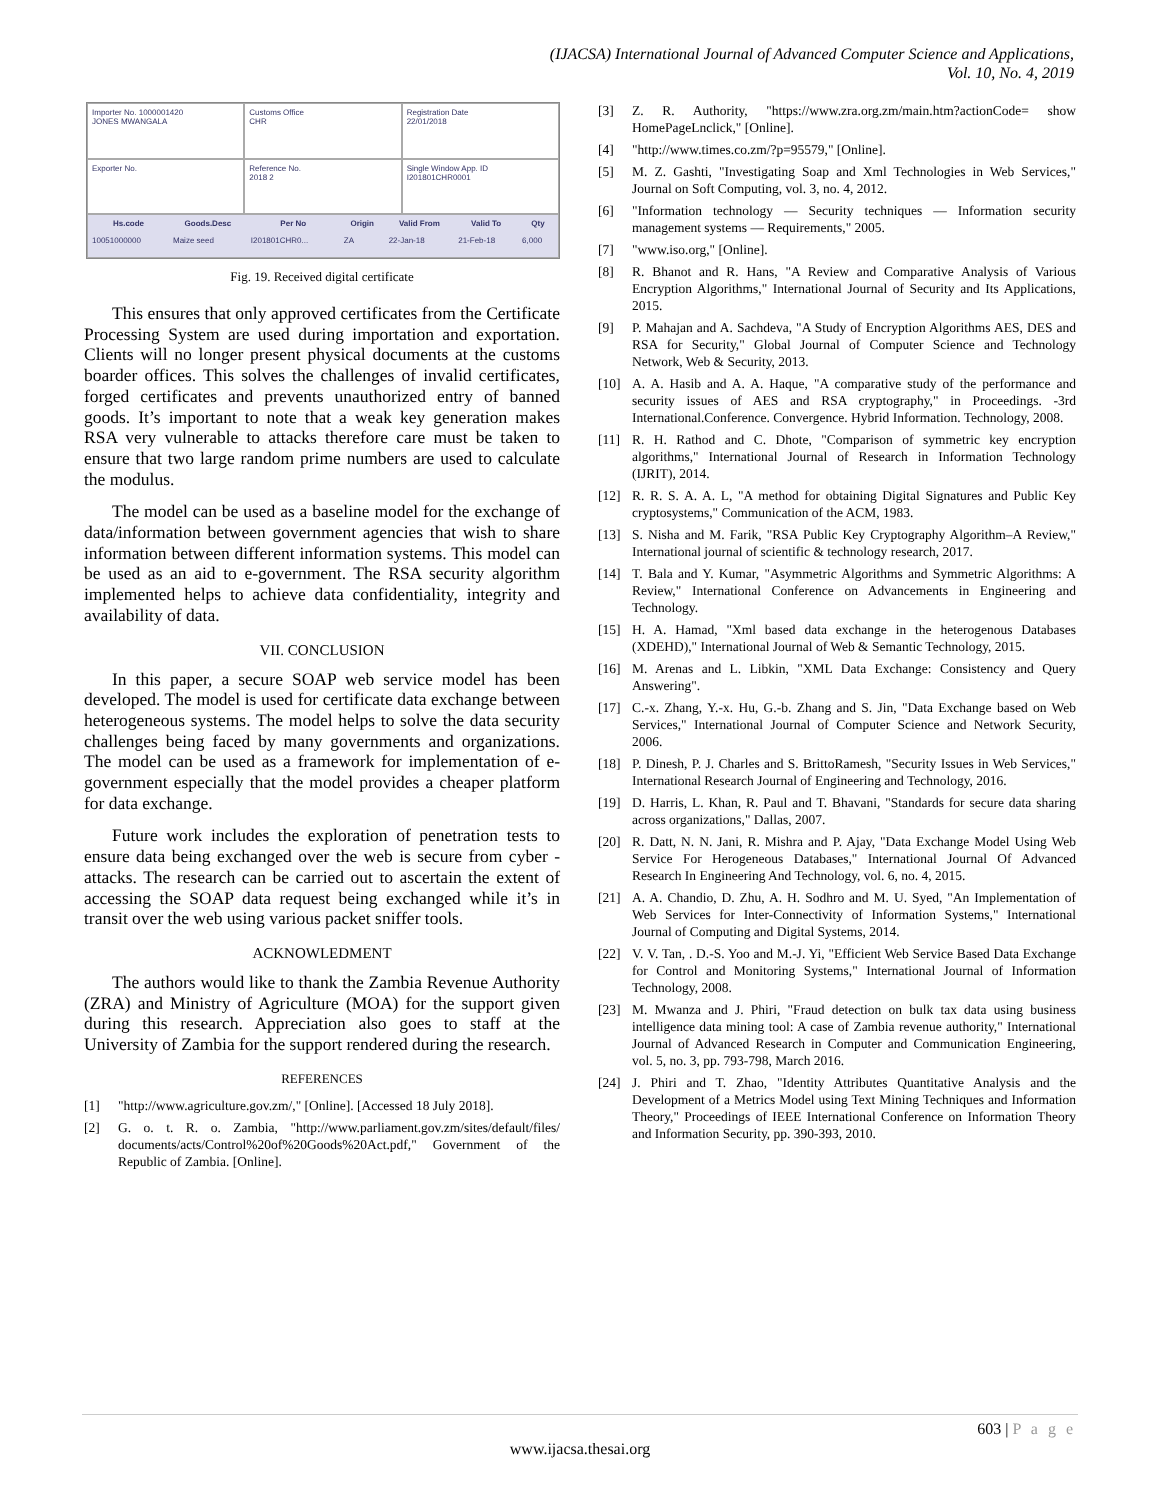(IJACSA) International Journal of Advanced Computer Science and Applications,
Vol. 10, No. 4, 2019
Importer No. 1000001420
JONES MWANGALA
Customs Office
CHR
Registration Date
22/01/2018
Exporter No.
Reference No.
2018 2
Single Window App. ID
I201801CHR0001
| Hs.code | Goods.Desc | Per No | Origin | Valid From | Valid To | Qty |
| --- | --- | --- | --- | --- | --- | --- |
| 10051000000 | Maize seed | I201801CHR0... | ZA | 22-Jan-18 | 21-Feb-18 | 6,000 |
Fig. 19. Received digital certificate
This ensures that only approved certificates from the Certificate Processing System are used during importation and exportation. Clients will no longer present physical documents at the customs boarder offices. This solves the challenges of invalid certificates, forged certificates and prevents unauthorized entry of banned goods. It’s important to note that a weak key generation makes RSA very vulnerable to attacks therefore care must be taken to ensure that two large random prime numbers are used to calculate the modulus.
The model can be used as a baseline model for the exchange of data/information between government agencies that wish to share information between different information systems. This model can be used as an aid to e-government. The RSA security algorithm implemented helps to achieve data confidentiality, integrity and availability of data.
VII. CONCLUSION
In this paper, a secure SOAP web service model has been developed. The model is used for certificate data exchange between heterogeneous systems. The model helps to solve the data security challenges being faced by many governments and organizations. The model can be used as a framework for implementation of e-government especially that the model provides a cheaper platform for data exchange.
Future work includes the exploration of penetration tests to ensure data being exchanged over the web is secure from cyber -attacks. The research can be carried out to ascertain the extent of accessing the SOAP data request being exchanged while it’s in transit over the web using various packet sniffer tools.
ACKNOWLEDMENT
The authors would like to thank the Zambia Revenue Authority (ZRA) and Ministry of Agriculture (MOA) for the support given during this research. Appreciation also goes to staff at the University of Zambia for the support rendered during the research.
REFERENCES
[1] "http://www.agriculture.gov.zm/," [Online]. [Accessed 18 July 2018].
[2] G. o. t. R. o. Zambia, "http://www.parliament.gov.zm/sites/default/files/ documents/acts/Control%20of%20Goods%20Act.pdf," Government of the Republic of Zambia. [Online].
[3] Z. R. Authority, "https://www.zra.org.zm/main.htm?actionCode= show HomePageLnclick," [Online].
[4] "http://www.times.co.zm/?p=95579," [Online].
[5] M. Z. Gashti, "Investigating Soap and Xml Technologies in Web Services," Journal on Soft Computing, vol. 3, no. 4, 2012.
[6] "Information technology — Security techniques — Information security management systems — Requirements," 2005.
[7] "www.iso.org," [Online].
[8] R. Bhanot and R. Hans, "A Review and Comparative Analysis of Various Encryption Algorithms," International Journal of Security and Its Applications, 2015.
[9] P. Mahajan and A. Sachdeva, "A Study of Encryption Algorithms AES, DES and RSA for Security," Global Journal of Computer Science and Technology Network, Web & Security, 2013.
[10] A. A. Hasib and A. A. Haque, "A comparative study of the performance and security issues of AES and RSA cryptography," in Proceedings. -3rd International.Conference. Convergence. Hybrid Information. Technology, 2008.
[11] R. H. Rathod and C. Dhote, "Comparison of symmetric key encryption algorithms," International Journal of Research in Information Technology (IJRIT), 2014.
[12] R. R. S. A. A. L, "A method for obtaining Digital Signatures and Public Key cryptosystems," Communication of the ACM, 1983.
[13] S. Nisha and M. Farik, "RSA Public Key Cryptography Algorithm–A Review," International journal of scientific & technology research, 2017.
[14] T. Bala and Y. Kumar, "Asymmetric Algorithms and Symmetric Algorithms: A Review," International Conference on Advancements in Engineering and Technology.
[15] H. A. Hamad, "Xml based data exchange in the heterogenous Databases (XDEHD)," International Journal of Web & Semantic Technology, 2015.
[16] M. Arenas and L. Libkin, "XML Data Exchange: Consistency and Query Answering".
[17] C.-x. Zhang, Y.-x. Hu, G.-b. Zhang and S. Jin, "Data Exchange based on Web Services," International Journal of Computer Science and Network Security, 2006.
[18] P. Dinesh, P. J. Charles and S. BrittoRamesh, "Security Issues in Web Services," International Research Journal of Engineering and Technology, 2016.
[19] D. Harris, L. Khan, R. Paul and T. Bhavani, "Standards for secure data sharing across organizations," Dallas, 2007.
[20] R. Datt, N. N. Jani, R. Mishra and P. Ajay, "Data Exchange Model Using Web Service For Herogeneous Databases," International Journal Of Advanced Research In Engineering And Technology, vol. 6, no. 4, 2015.
[21] A. A. Chandio, D. Zhu, A. H. Sodhro and M. U. Syed, "An Implementation of Web Services for Inter-Connectivity of Information Systems," International Journal of Computing and Digital Systems, 2014.
[22] V. V. Tan, . D.-S. Yoo and M.-J. Yi, "Efficient Web Service Based Data Exchange for Control and Monitoring Systems," International Journal of Information Technology, 2008.
[23] M. Mwanza and J. Phiri, "Fraud detection on bulk tax data using business intelligence data mining tool: A case of Zambia revenue authority," International Journal of Advanced Research in Computer and Communication Engineering, vol. 5, no. 3, pp. 793-798, March 2016.
[24] J. Phiri and T. Zhao, "Identity Attributes Quantitative Analysis and the Development of a Metrics Model using Text Mining Techniques and Information Theory," Proceedings of IEEE International Conference on Information Theory and Information Security, pp. 390-393, 2010.
603 | P a g e
www.ijacsa.thesai.org